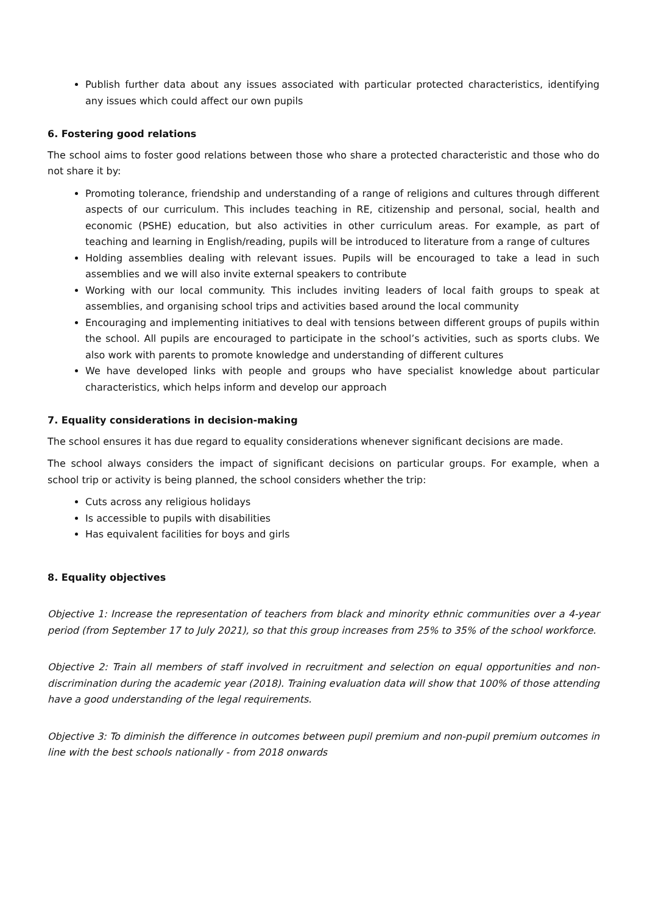Publish further data about any issues associated with particular protected characteristics, identifying any issues which could affect our own pupils
6. Fostering good relations
The school aims to foster good relations between those who share a protected characteristic and those who do not share it by:
Promoting tolerance, friendship and understanding of a range of religions and cultures through different aspects of our curriculum. This includes teaching in RE, citizenship and personal, social, health and economic (PSHE) education, but also activities in other curriculum areas. For example, as part of teaching and learning in English/reading, pupils will be introduced to literature from a range of cultures
Holding assemblies dealing with relevant issues. Pupils will be encouraged to take a lead in such assemblies and we will also invite external speakers to contribute
Working with our local community. This includes inviting leaders of local faith groups to speak at assemblies, and organising school trips and activities based around the local community
Encouraging and implementing initiatives to deal with tensions between different groups of pupils within the school. All pupils are encouraged to participate in the school’s activities, such as sports clubs. We also work with parents to promote knowledge and understanding of different cultures
We have developed links with people and groups who have specialist knowledge about particular characteristics, which helps inform and develop our approach
7. Equality considerations in decision-making
The school ensures it has due regard to equality considerations whenever significant decisions are made.
The school always considers the impact of significant decisions on particular groups. For example, when a school trip or activity is being planned, the school considers whether the trip:
Cuts across any religious holidays
Is accessible to pupils with disabilities
Has equivalent facilities for boys and girls
8. Equality objectives
Objective 1: Increase the representation of teachers from black and minority ethnic communities over a 4-year period (from September 17 to July 2021), so that this group increases from 25% to 35% of the school workforce.
Objective 2: Train all members of staff involved in recruitment and selection on equal opportunities and non-discrimination during the academic year (2018). Training evaluation data will show that 100% of those attending have a good understanding of the legal requirements.
Objective 3: To diminish the difference in outcomes between pupil premium and non-pupil premium outcomes in line with the best schools nationally - from 2018 onwards